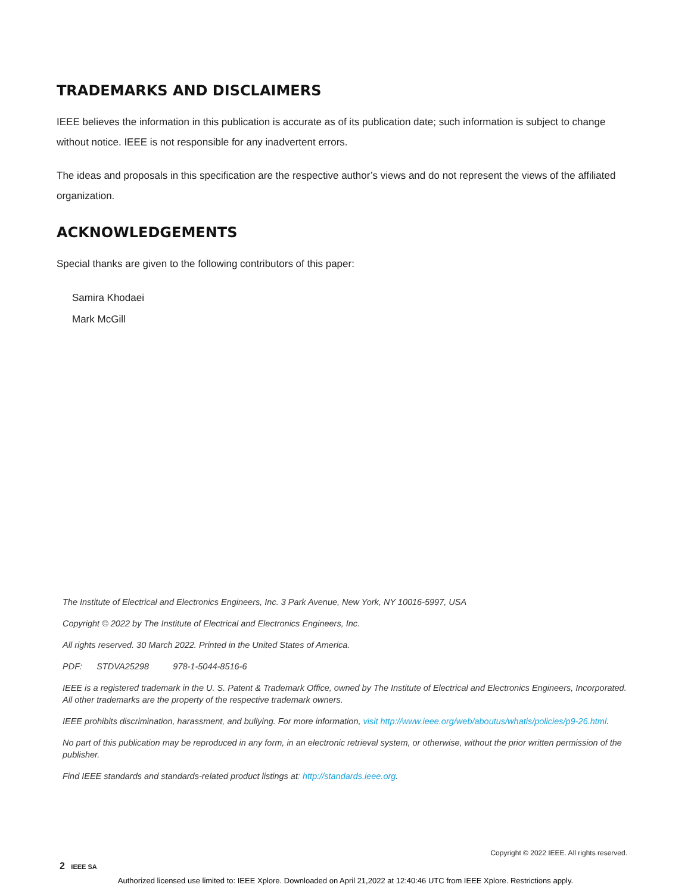TRADEMARKS AND DISCLAIMERS
IEEE believes the information in this publication is accurate as of its publication date; such information is subject to change without notice. IEEE is not responsible for any inadvertent errors.
The ideas and proposals in this specification are the respective author’s views and do not represent the views of the affiliated organization.
ACKNOWLEDGEMENTS
Special thanks are given to the following contributors of this paper:
Samira Khodaei
Mark McGill
The Institute of Electrical and Electronics Engineers, Inc. 3 Park Avenue, New York, NY 10016-5997, USA
Copyright © 2022 by The Institute of Electrical and Electronics Engineers, Inc.
All rights reserved. 30 March 2022. Printed in the United States of America.
PDF: STDVA25298 978-1-5044-8516-6
IEEE is a registered trademark in the U. S. Patent & Trademark Office, owned by The Institute of Electrical and Electronics Engineers, Incorporated. All other trademarks are the property of the respective trademark owners.
IEEE prohibits discrimination, harassment, and bullying. For more information, visit http://www.ieee.org/web/aboutus/whatis/policies/p9-26.html.
No part of this publication may be reproduced in any form, in an electronic retrieval system, or otherwise, without the prior written permission of the publisher.
Find IEEE standards and standards-related product listings at: http://standards.ieee.org.
Copyright © 2022 IEEE. All rights reserved.
2 IEEE SA
Authorized licensed use limited to: IEEE Xplore. Downloaded on April 21,2022 at 12:40:46 UTC from IEEE Xplore. Restrictions apply.